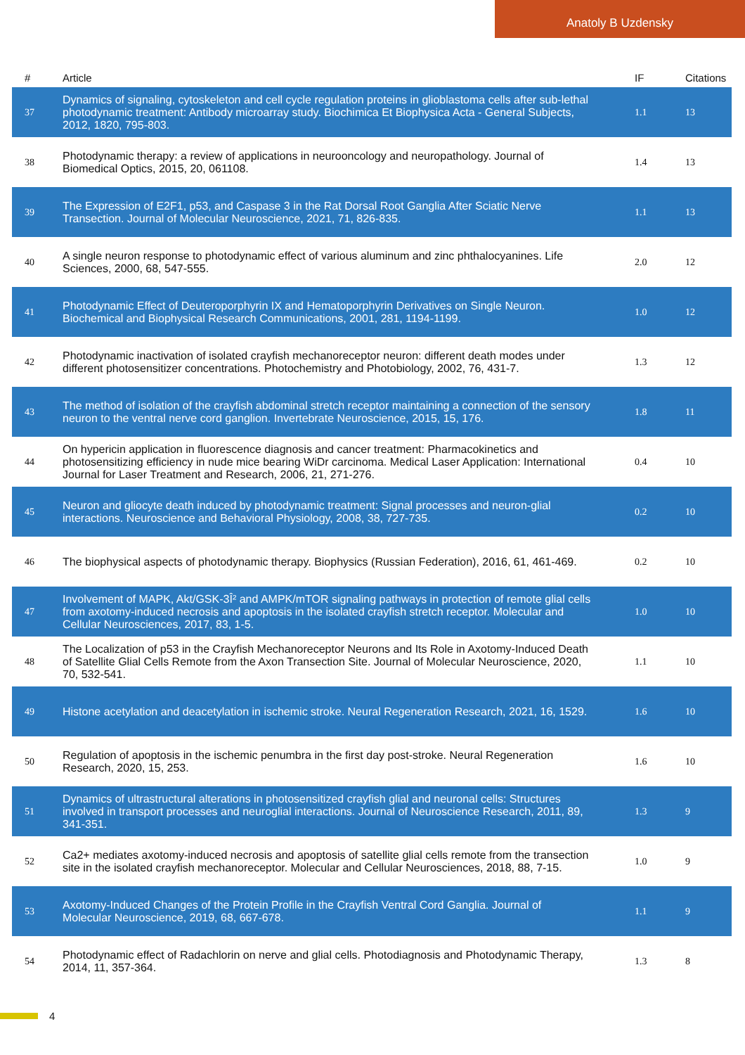Anatoly B Uzdensky
| # | Article | IF | Citations |
| --- | --- | --- | --- |
| 37 | Dynamics of signaling, cytoskeleton and cell cycle regulation proteins in glioblastoma cells after sub-lethal photodynamic treatment: Antibody microarray study. Biochimica Et Biophysica Acta - General Subjects, 2012, 1820, 795-803. | 1.1 | 13 |
| 38 | Photodynamic therapy: a review of applications in neurooncology and neuropathology. Journal of Biomedical Optics, 2015, 20, 061108. | 1.4 | 13 |
| 39 | The Expression of E2F1, p53, and Caspase 3 in the Rat Dorsal Root Ganglia After Sciatic Nerve Transection. Journal of Molecular Neuroscience, 2021, 71, 826-835. | 1.1 | 13 |
| 40 | A single neuron response to photodynamic effect of various aluminum and zinc phthalocyanines. Life Sciences, 2000, 68, 547-555. | 2.0 | 12 |
| 41 | Photodynamic Effect of Deuteroporphyrin IX and Hematoporphyrin Derivatives on Single Neuron. Biochemical and Biophysical Research Communications, 2001, 281, 1194-1199. | 1.0 | 12 |
| 42 | Photodynamic inactivation of isolated crayfish mechanoreceptor neuron: different death modes under different photosensitizer concentrations. Photochemistry and Photobiology, 2002, 76, 431-7. | 1.3 | 12 |
| 43 | The method of isolation of the crayfish abdominal stretch receptor maintaining a connection of the sensory neuron to the ventral nerve cord ganglion. Invertebrate Neuroscience, 2015, 15, 176. | 1.8 | 11 |
| 44 | On hypericin application in fluorescence diagnosis and cancer treatment: Pharmacokinetics and photosensitizing efficiency in nude mice bearing WiDr carcinoma. Medical Laser Application: International Journal for Laser Treatment and Research, 2006, 21, 271-276. | 0.4 | 10 |
| 45 | Neuron and gliocyte death induced by photodynamic treatment: Signal processes and neuron-glial interactions. Neuroscience and Behavioral Physiology, 2008, 38, 727-735. | 0.2 | 10 |
| 46 | The biophysical aspects of photodynamic therapy. Biophysics (Russian Federation), 2016, 61, 461-469. | 0.2 | 10 |
| 47 | Involvement of MAPK, Akt/GSK-3Î² and AMPK/mTOR signaling pathways in protection of remote glial cells from axotomy-induced necrosis and apoptosis in the isolated crayfish stretch receptor. Molecular and Cellular Neurosciences, 2017, 83, 1-5. | 1.0 | 10 |
| 48 | The Localization of p53 in the Crayfish Mechanoreceptor Neurons and Its Role in Axotomy-Induced Death of Satellite Glial Cells Remote from the Axon Transection Site. Journal of Molecular Neuroscience, 2020, 70, 532-541. | 1.1 | 10 |
| 49 | Histone acetylation and deacetylation in ischemic stroke. Neural Regeneration Research, 2021, 16, 1529. | 1.6 | 10 |
| 50 | Regulation of apoptosis in the ischemic penumbra in the first day post-stroke. Neural Regeneration Research, 2020, 15, 253. | 1.6 | 10 |
| 51 | Dynamics of ultrastructural alterations in photosensitized crayfish glial and neuronal cells: Structures involved in transport processes and neuroglial interactions. Journal of Neuroscience Research, 2011, 89, 341-351. | 1.3 | 9 |
| 52 | Ca2+ mediates axotomy-induced necrosis and apoptosis of satellite glial cells remote from the transection site in the isolated crayfish mechanoreceptor. Molecular and Cellular Neurosciences, 2018, 88, 7-15. | 1.0 | 9 |
| 53 | Axotomy-Induced Changes of the Protein Profile in the Crayfish Ventral Cord Ganglia. Journal of Molecular Neuroscience, 2019, 68, 667-678. | 1.1 | 9 |
| 54 | Photodynamic effect of Radachlorin on nerve and glial cells. Photodiagnosis and Photodynamic Therapy, 2014, 11, 357-364. | 1.3 | 8 |
4